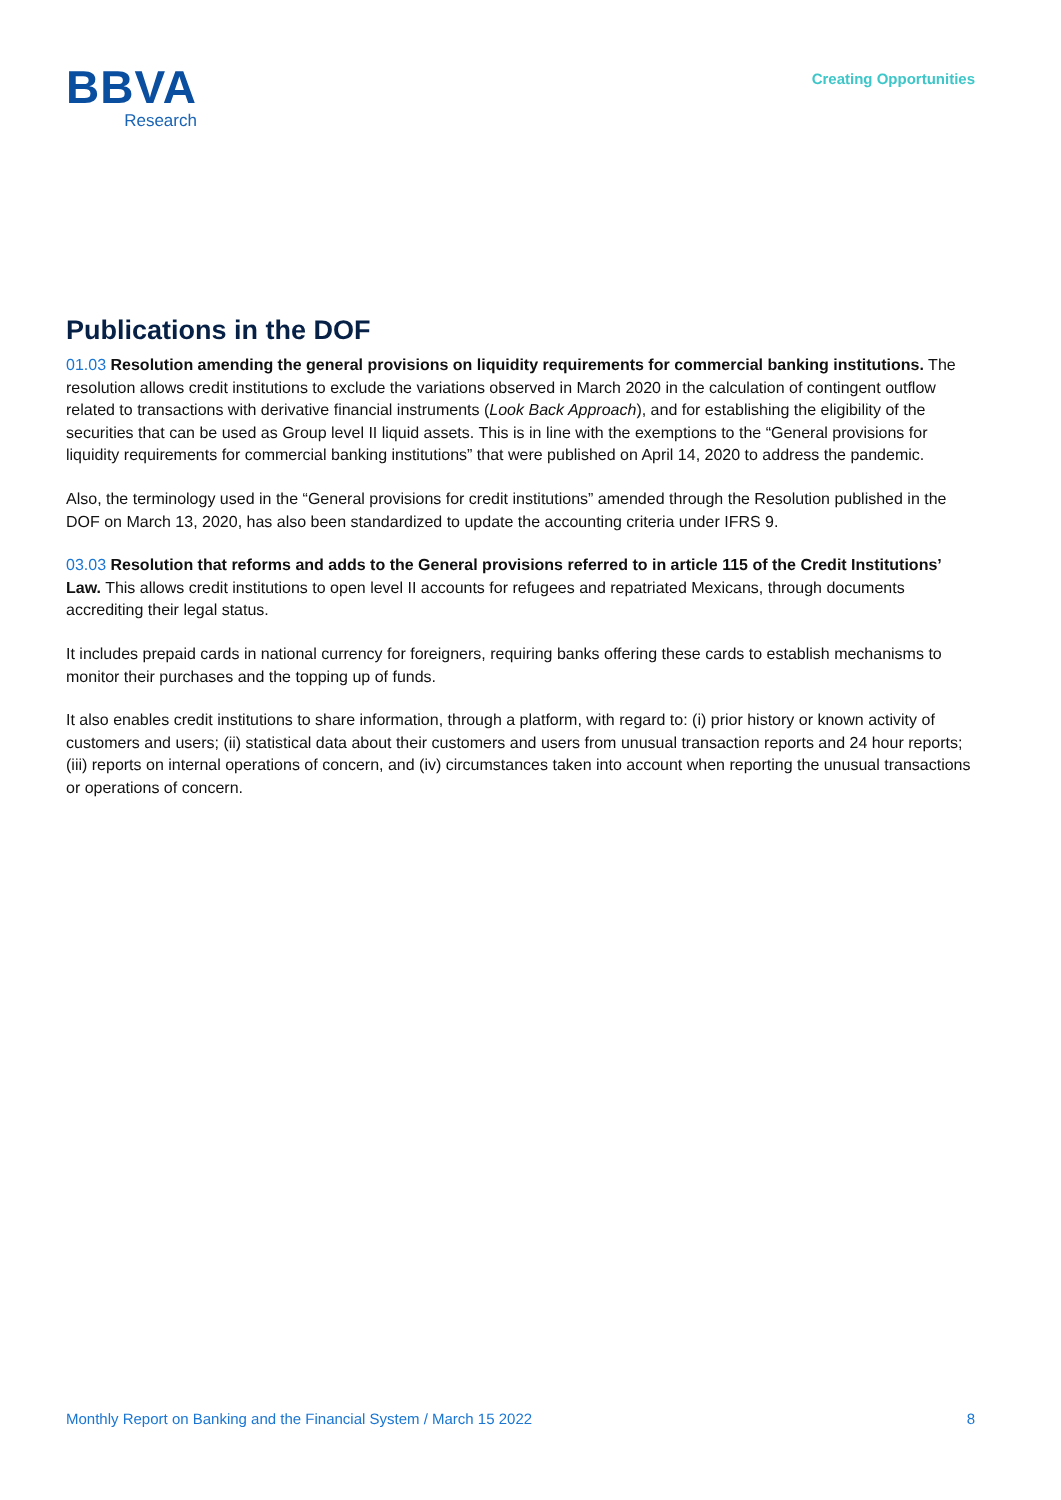BBVA
Research
Creating Opportunities
Publications in the DOF
01.03 Resolution amending the general provisions on liquidity requirements for commercial banking institutions. The resolution allows credit institutions to exclude the variations observed in March 2020 in the calculation of contingent outflow related to transactions with derivative financial instruments (Look Back Approach), and for establishing the eligibility of the securities that can be used as Group level II liquid assets. This is in line with the exemptions to the “General provisions for liquidity requirements for commercial banking institutions” that were published on April 14, 2020 to address the pandemic.
Also, the terminology used in the “General provisions for credit institutions” amended through the Resolution published in the DOF on March 13, 2020, has also been standardized to update the accounting criteria under IFRS 9.
03.03 Resolution that reforms and adds to the General provisions referred to in article 115 of the Credit Institutions’ Law. This allows credit institutions to open level II accounts for refugees and repatriated Mexicans, through documents accrediting their legal status.
It includes prepaid cards in national currency for foreigners, requiring banks offering these cards to establish mechanisms to monitor their purchases and the topping up of funds.
It also enables credit institutions to share information, through a platform, with regard to: (i) prior history or known activity of customers and users; (ii) statistical data about their customers and users from unusual transaction reports and 24 hour reports; (iii) reports on internal operations of concern, and (iv) circumstances taken into account when reporting the unusual transactions or operations of concern.
Monthly Report on Banking and the Financial System / March 15 2022 8